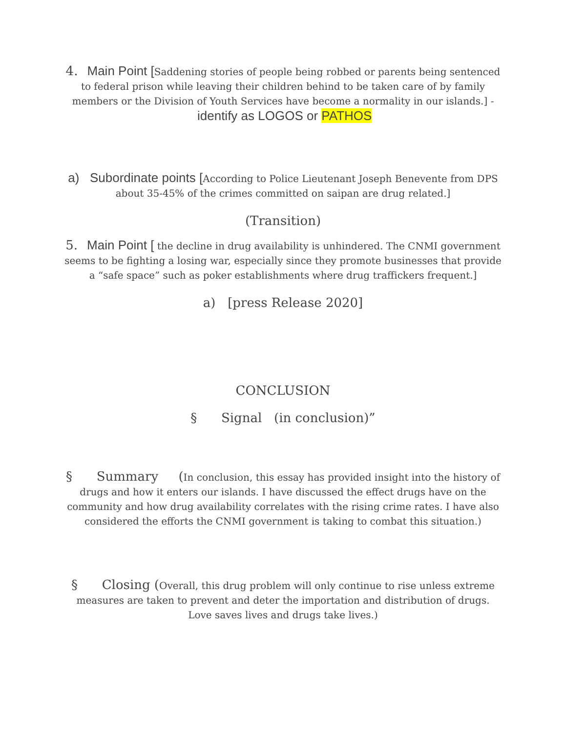4. Main Point [Saddening stories of people being robbed or parents being sentenced to federal prison while leaving their children behind to be taken care of by family members or the Division of Youth Services have become a normality in our islands.] - identify as LOGOS or PATHOS
a) Subordinate points [According to Police Lieutenant Joseph Benevente from DPS about 35-45% of the crimes committed on saipan are drug related.]
(Transition)
5. Main Point [ the decline in drug availability is unhindered. The CNMI government seems to be fighting a losing war, especially since they promote businesses that provide a “safe space” such as poker establishments where drug traffickers frequent.]
a) [press Release 2020]
CONCLUSION
§ Signal (in conclusion)”
§ Summary (In conclusion, this essay has provided insight into the history of drugs and how it enters our islands. I have discussed the effect drugs have on the community and how drug availability correlates with the rising crime rates. I have also considered the efforts the CNMI government is taking to combat this situation.)
§ Closing (Overall, this drug problem will only continue to rise unless extreme measures are taken to prevent and deter the importation and distribution of drugs. Love saves lives and drugs take lives.)